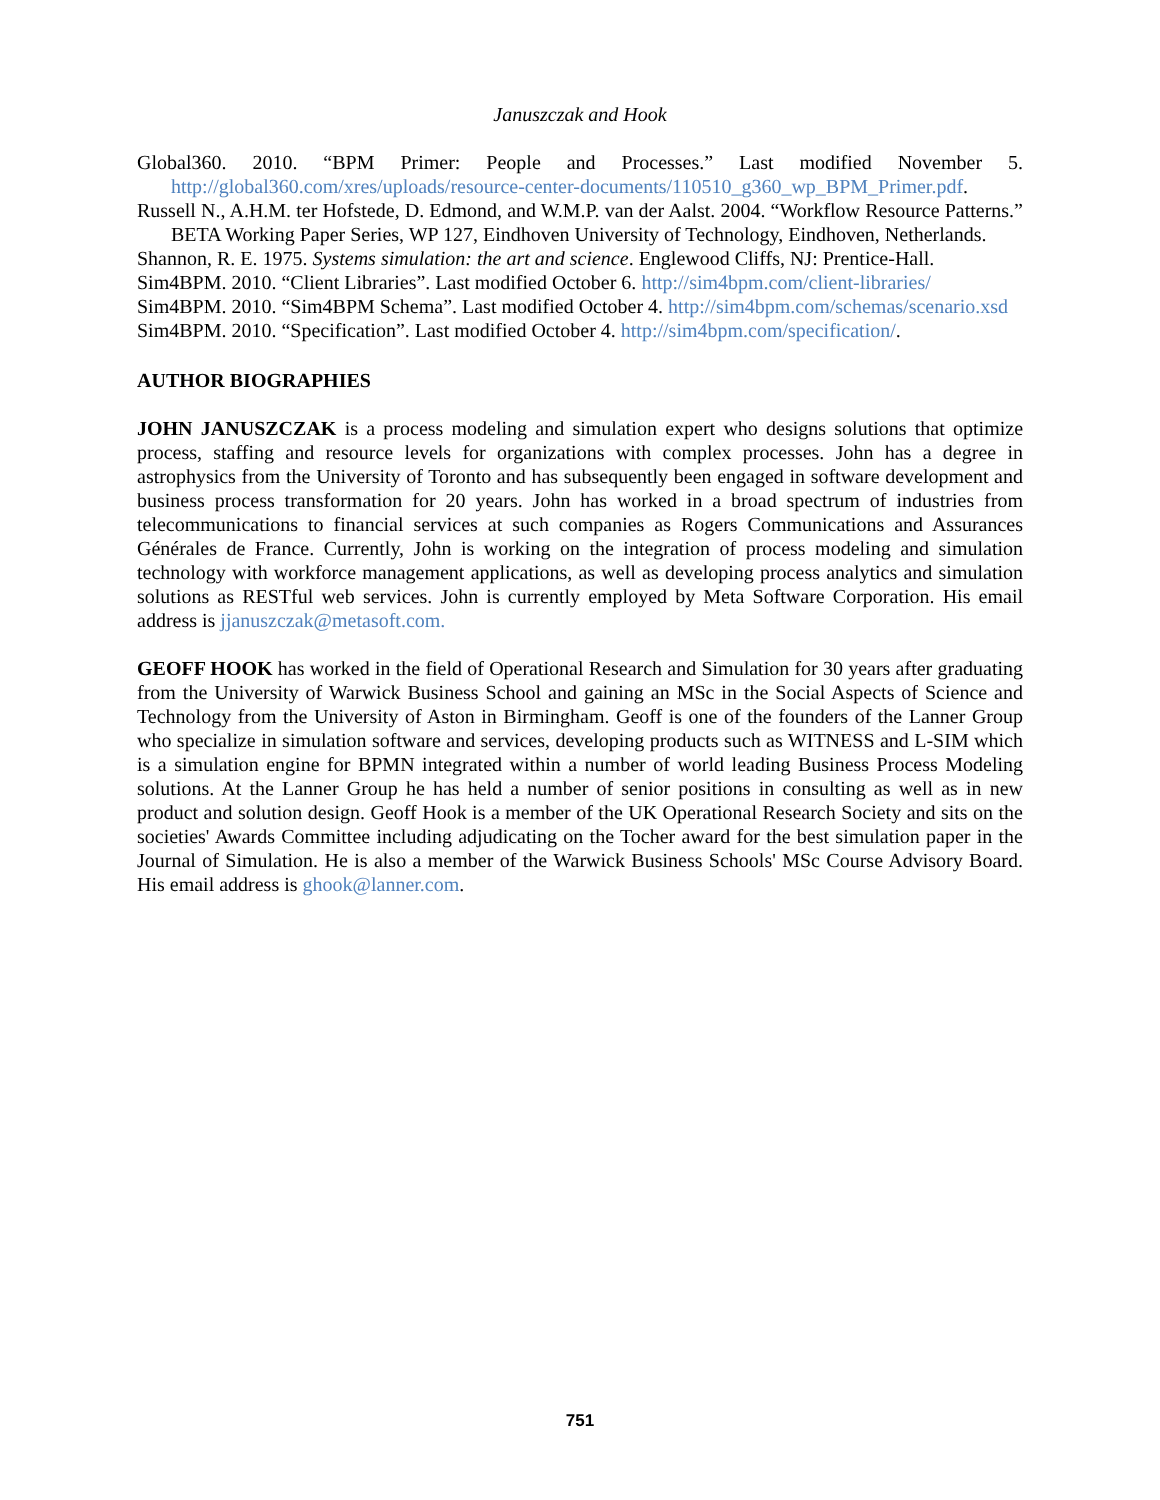Januszczak and Hook
Global360. 2010. “BPM Primer: People and Processes.” Last modified November 5. http://global360.com/xres/uploads/resource-center-documents/110510_g360_wp_BPM_Primer.pdf.
Russell N., A.H.M. ter Hofstede, D. Edmond, and W.M.P. van der Aalst. 2004. “Workflow Resource Patterns.” BETA Working Paper Series, WP 127, Eindhoven University of Technology, Eindhoven, Netherlands.
Shannon, R. E. 1975. Systems simulation: the art and science. Englewood Cliffs, NJ: Prentice-Hall.
Sim4BPM. 2010. “Client Libraries”. Last modified October 6. http://sim4bpm.com/client-libraries/
Sim4BPM. 2010. “Sim4BPM Schema”. Last modified October 4. http://sim4bpm.com/schemas/scenario.xsd
Sim4BPM. 2010. “Specification”. Last modified October 4. http://sim4bpm.com/specification/.
AUTHOR BIOGRAPHIES
JOHN JANUSZCZAK is a process modeling and simulation expert who designs solutions that optimize process, staffing and resource levels for organizations with complex processes. John has a degree in astrophysics from the University of Toronto and has subsequently been engaged in software development and business process transformation for 20 years. John has worked in a broad spectrum of industries from telecommunications to financial services at such companies as Rogers Communications and Assurances Générales de France. Currently, John is working on the integration of process modeling and simulation technology with workforce management applications, as well as developing process analytics and simulation solutions as RESTful web services. John is currently employed by Meta Software Corporation. His email address is jjanuszczak@metasoft.com.
GEOFF HOOK has worked in the field of Operational Research and Simulation for 30 years after graduating from the University of Warwick Business School and gaining an MSc in the Social Aspects of Science and Technology from the University of Aston in Birmingham. Geoff is one of the founders of the Lanner Group who specialize in simulation software and services, developing products such as WITNESS and L-SIM which is a simulation engine for BPMN integrated within a number of world leading Business Process Modeling solutions. At the Lanner Group he has held a number of senior positions in consulting as well as in new product and solution design. Geoff Hook is a member of the UK Operational Research Society and sits on the societies' Awards Committee including adjudicating on the Tocher award for the best simulation paper in the Journal of Simulation. He is also a member of the Warwick Business Schools' MSc Course Advisory Board. His email address is ghook@lanner.com.
751